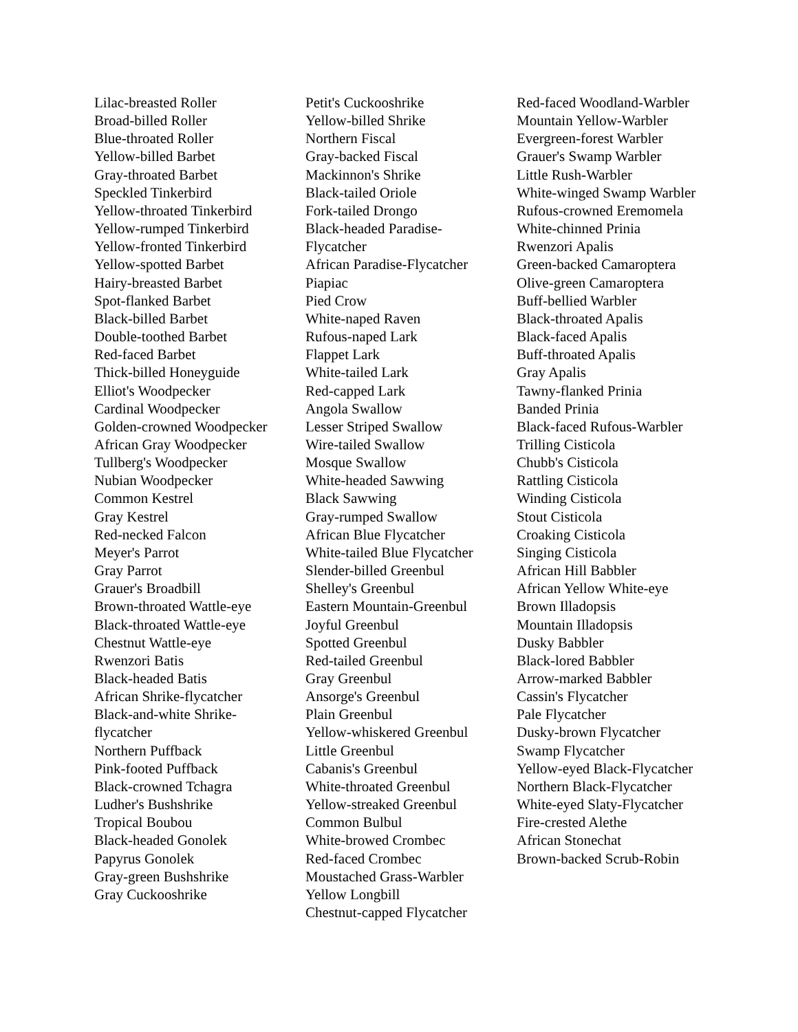Lilac-breasted Roller
Broad-billed Roller
Blue-throated Roller
Yellow-billed Barbet
Gray-throated Barbet
Speckled Tinkerbird
Yellow-throated Tinkerbird
Yellow-rumped Tinkerbird
Yellow-fronted Tinkerbird
Yellow-spotted Barbet
Hairy-breasted Barbet
Spot-flanked Barbet
Black-billed Barbet
Double-toothed Barbet
Red-faced Barbet
Thick-billed Honeyguide
Elliot's Woodpecker
Cardinal Woodpecker
Golden-crowned Woodpecker
African Gray Woodpecker
Tullberg's Woodpecker
Nubian Woodpecker
Common Kestrel
Gray Kestrel
Red-necked Falcon
Meyer's Parrot
Gray Parrot
Grauer's Broadbill
Brown-throated Wattle-eye
Black-throated Wattle-eye
Chestnut Wattle-eye
Rwenzori Batis
Black-headed Batis
African Shrike-flycatcher
Black-and-white Shrike-flycatcher
Northern Puffback
Pink-footed Puffback
Black-crowned Tchagra
Ludher's Bushshrike
Tropical Boubou
Black-headed Gonolek
Papyrus Gonolek
Gray-green Bushshrike
Gray Cuckooshrike
Petit's Cuckooshrike
Yellow-billed Shrike
Northern Fiscal
Gray-backed Fiscal
Mackinnon's Shrike
Black-tailed Oriole
Fork-tailed Drongo
Black-headed Paradise-Flycatcher
African Paradise-Flycatcher
Piapiac
Pied Crow
White-naped Raven
Rufous-naped Lark
Flappet Lark
White-tailed Lark
Red-capped Lark
Angola Swallow
Lesser Striped Swallow
Wire-tailed Swallow
Mosque Swallow
White-headed Sawwing
Black Sawwing
Gray-rumped Swallow
African Blue Flycatcher
White-tailed Blue Flycatcher
Slender-billed Greenbul
Shelley's Greenbul
Eastern Mountain-Greenbul
Joyful Greenbul
Spotted Greenbul
Red-tailed Greenbul
Gray Greenbul
Ansorge's Greenbul
Plain Greenbul
Yellow-whiskered Greenbul
Little Greenbul
Cabanis's Greenbul
White-throated Greenbul
Yellow-streaked Greenbul
Common Bulbul
White-browed Crombec
Red-faced Crombec
Moustached Grass-Warbler
Yellow Longbill
Chestnut-capped Flycatcher
Red-faced Woodland-Warbler
Mountain Yellow-Warbler
Evergreen-forest Warbler
Grauer's Swamp Warbler
Little Rush-Warbler
White-winged Swamp Warbler
Rufous-crowned Eremomela
White-chinned Prinia
Rwenzori Apalis
Green-backed Camaroptera
Olive-green Camaroptera
Buff-bellied Warbler
Black-throated Apalis
Black-faced Apalis
Buff-throated Apalis
Gray Apalis
Tawny-flanked Prinia
Banded Prinia
Black-faced Rufous-Warbler
Trilling Cisticola
Chubb's Cisticola
Rattling Cisticola
Winding Cisticola
Stout Cisticola
Croaking Cisticola
Singing Cisticola
African Hill Babbler
African Yellow White-eye
Brown Illadopsis
Mountain Illadopsis
Dusky Babbler
Black-lored Babbler
Arrow-marked Babbler
Cassin's Flycatcher
Pale Flycatcher
Dusky-brown Flycatcher
Swamp Flycatcher
Yellow-eyed Black-Flycatcher
Northern Black-Flycatcher
White-eyed Slaty-Flycatcher
Fire-crested Alethe
African Stonechat
Brown-backed Scrub-Robin